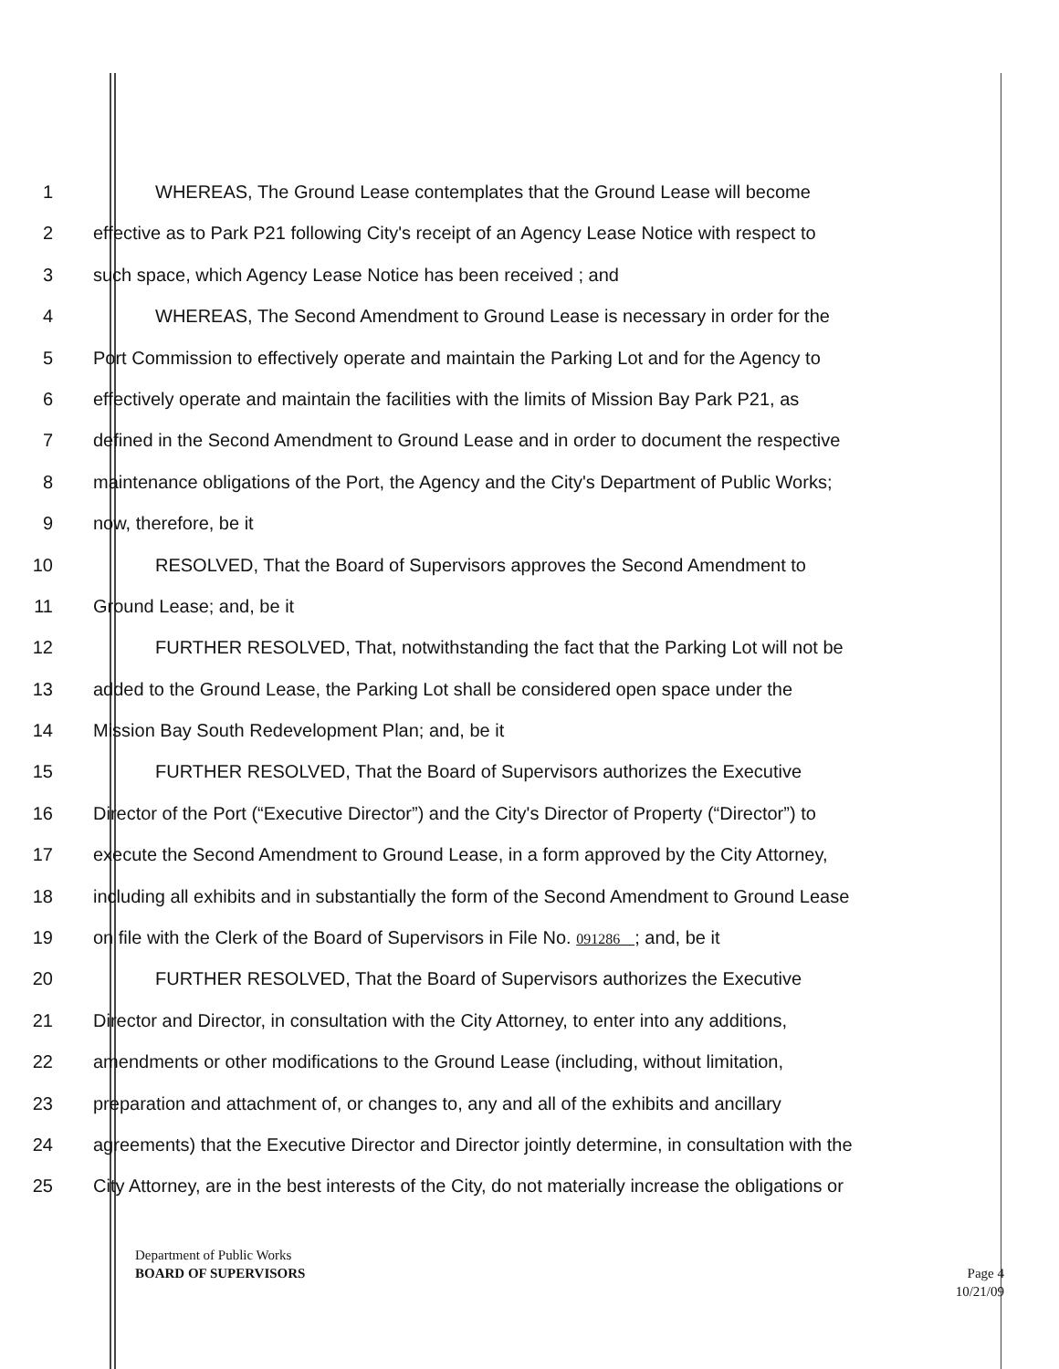1 WHEREAS, The Ground Lease contemplates that the Ground Lease will become
2 effective as to Park P21 following City's receipt of an Agency Lease Notice with respect to
3 such space, which Agency Lease Notice has been received ; and
4 WHEREAS, The Second Amendment to Ground Lease is necessary in order for the
5 Port Commission to effectively operate and maintain the Parking Lot and for the Agency to
6 effectively operate and maintain the facilities with the limits of Mission Bay Park P21, as
7 defined in the Second Amendment to Ground Lease and in order to document the respective
8 maintenance obligations of the Port, the Agency and the City's Department of Public Works;
9 now, therefore, be it
10 RESOLVED, That the Board of Supervisors approves the Second Amendment to
11 Ground Lease; and, be it
12 FURTHER RESOLVED, That, notwithstanding the fact that the Parking Lot will not be
13 added to the Ground Lease, the Parking Lot shall be considered open space under the
14 Mission Bay South Redevelopment Plan; and, be it
15 FURTHER RESOLVED, That the Board of Supervisors authorizes the Executive
16 Director of the Port (“Executive Director”) and the City's Director of Property (“Director”) to
17 execute the Second Amendment to Ground Lease, in a form approved by the City Attorney,
18 including all exhibits and in substantially the form of the Second Amendment to Ground Lease
19 on file with the Clerk of the Board of Supervisors in File No. 091286 ; and, be it
20 FURTHER RESOLVED, That the Board of Supervisors authorizes the Executive
21 Director and Director, in consultation with the City Attorney, to enter into any additions,
22 amendments or other modifications to the Ground Lease (including, without limitation,
23 preparation and attachment of, or changes to, any and all of the exhibits and ancillary
24 agreements) that the Executive Director and Director jointly determine, in consultation with the
25 City Attorney, are in the best interests of the City, do not materially increase the obligations or
Department of Public Works
BOARD OF SUPERVISORS
Page 4
10/21/09